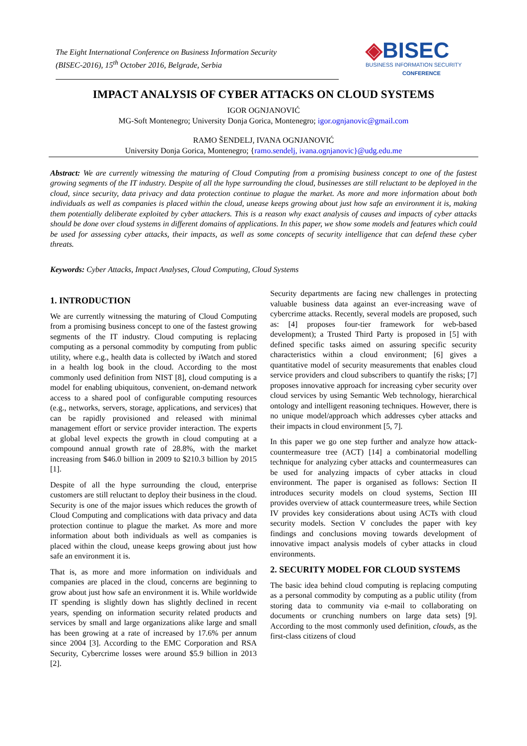The Eight International Conference on Business Information Security
(BISEC-2016), 15<sup>th</sup> October 2016, Belgrade, Serbia
◈BISEC
BUSINESS INFORMATION SECURITY
CONFERENCE
IMPACT ANALYSIS OF CYBER ATTACKS ON CLOUD SYSTEMS
IGOR OGNJANOVIĆ
MG-Soft Montenegro; University Donja Gorica, Montenegro; igor.ognjanovic@gmail.com
RAMO ŠENDELJ, IVANA OGNJANOVIĆ
University Donja Gorica, Montenegro; {ramo.sendelj, ivana.ognjanovic}@udg.edu.me
Abstract: We are currently witnessing the maturing of Cloud Computing from a promising business concept to one of the fastest growing segments of the IT industry. Despite of all the hype surrounding the cloud, businesses are still reluctant to be deployed in the cloud, since security, data privacy and data protection continue to plague the market. As more and more information about both individuals as well as companies is placed within the cloud, unease keeps growing about just how safe an environment it is, making them potentially deliberate exploited by cyber attackers. This is a reason why exact analysis of causes and impacts of cyber attacks should be done over cloud systems in different domains of applications. In this paper, we show some models and features which could be used for assessing cyber attacks, their impacts, as well as some concepts of security intelligence that can defend these cyber threats.
Keywords: Cyber Attacks, Impact Analyses, Cloud Computing, Cloud Systems
1. INTRODUCTION
We are currently witnessing the maturing of Cloud Computing from a promising business concept to one of the fastest growing segments of the IT industry. Cloud computing is replacing computing as a personal commodity by computing from public utility, where e.g., health data is collected by iWatch and stored in a health log book in the cloud. According to the most commonly used definition from NIST [8], cloud computing is a model for enabling ubiquitous, convenient, on-demand network access to a shared pool of configurable computing resources (e.g., networks, servers, storage, applications, and services) that can be rapidly provisioned and released with minimal management effort or service provider interaction. The experts at global level expects the growth in cloud computing at a compound annual growth rate of 28.8%, with the market increasing from $46.0 billion in 2009 to $210.3 billion by 2015 [1].
Despite of all the hype surrounding the cloud, enterprise customers are still reluctant to deploy their business in the cloud. Security is one of the major issues which reduces the growth of Cloud Computing and complications with data privacy and data protection continue to plague the market. As more and more information about both individuals as well as companies is placed within the cloud, unease keeps growing about just how safe an environment it is.
That is, as more and more information on individuals and companies are placed in the cloud, concerns are beginning to grow about just how safe an environment it is. While worldwide IT spending is slightly down has slightly declined in recent years, spending on information security related products and services by small and large organizations alike large and small has been growing at a rate of increased by 17.6% per annum since 2004 [3]. According to the EMC Corporation and RSA Security, Cybercrime losses were around $5.9 billion in 2013 [2].
Security departments are facing new challenges in protecting valuable business data against an ever-increasing wave of cybercrime attacks. Recently, several models are proposed, such as: [4] proposes four-tier framework for web-based development); a Trusted Third Party is proposed in [5] with defined specific tasks aimed on assuring specific security characteristics within a cloud environment; [6] gives a quantitative model of security measurements that enables cloud service providers and cloud subscribers to quantify the risks; [7] proposes innovative approach for increasing cyber security over cloud services by using Semantic Web technology, hierarchical ontology and intelligent reasoning techniques. However, there is no unique model/approach which addresses cyber attacks and their impacts in cloud environment [5, 7].
In this paper we go one step further and analyze how attack-countermeasure tree (ACT) [14] a combinatorial modelling technique for analyzing cyber attacks and countermeasures can be used for analyzing impacts of cyber attacks in cloud environment. The paper is organised as follows: Section II introduces security models on cloud systems, Section III provides overview of attack countermeasure trees, while Section IV provides key considerations about using ACTs with cloud security models. Section V concludes the paper with key findings and conclusions moving towards development of innovative impact analysis models of cyber attacks in cloud environments.
2. SECURITY MODEL FOR CLOUD SYSTEMS
The basic idea behind cloud computing is replacing computing as a personal commodity by computing as a public utility (from storing data to community via e-mail to collaborating on documents or crunching numbers on large data sets) [9]. According to the most commonly used definition, clouds, as the first-class citizens of cloud